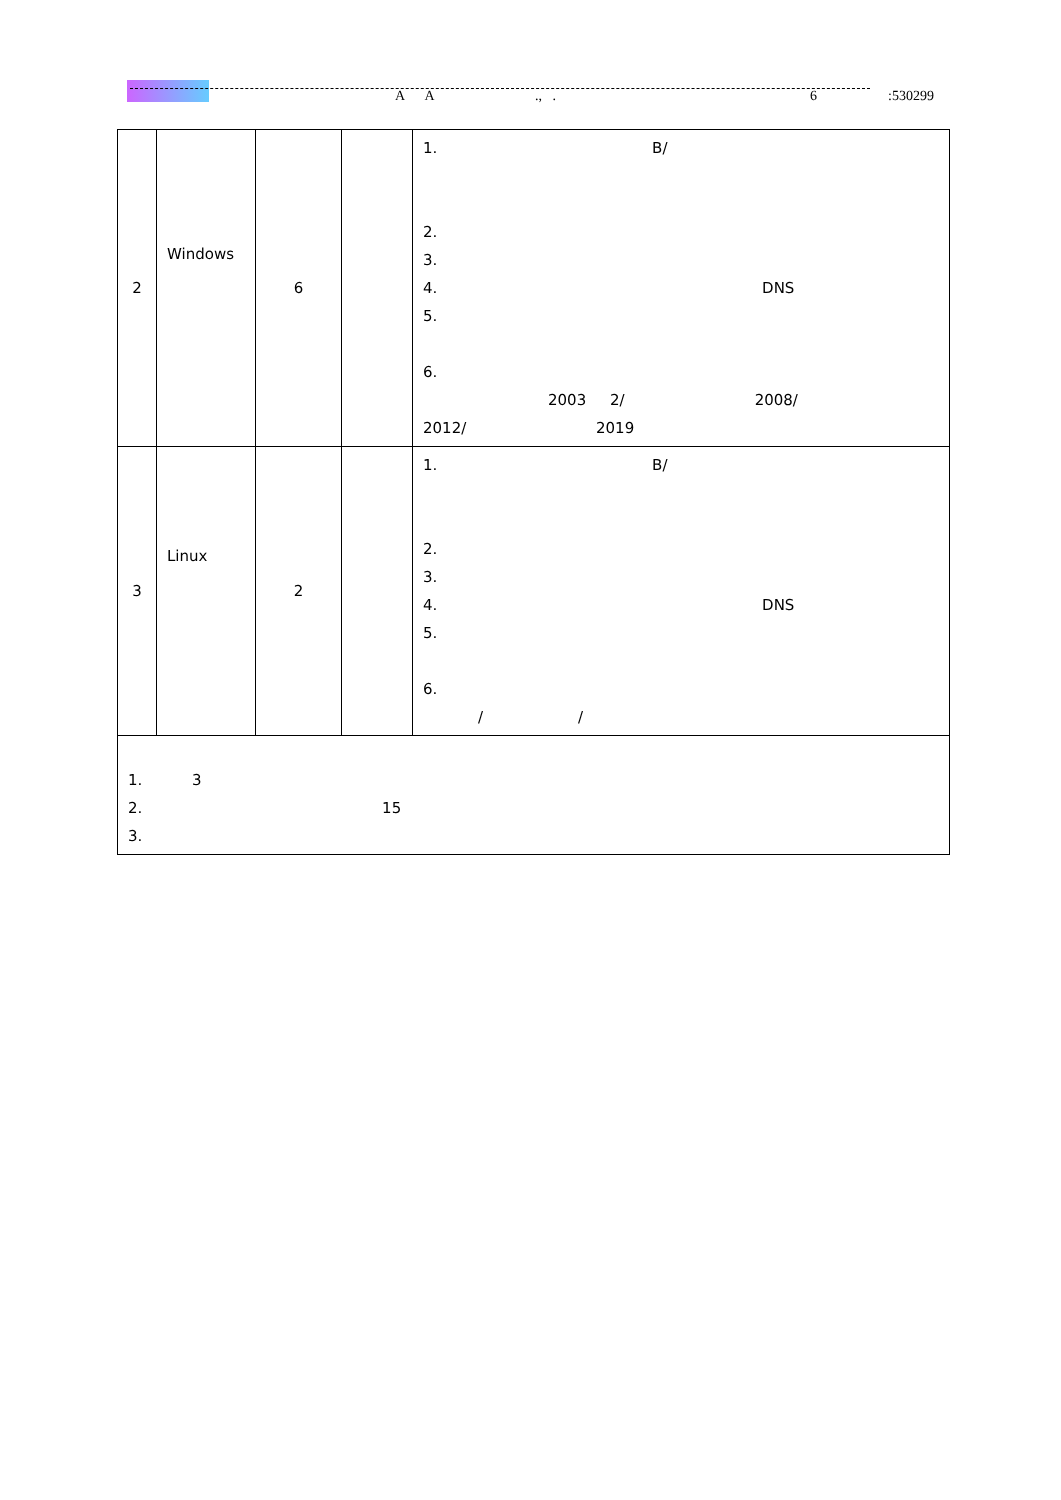A A ., . 6 :530299
| 2 | Windows | 6 | | 1. B/ 2. 3. 4. DNS 5. 6. 2003 2/ 2008/ 2012/ 2019 |
| 3 | Linux | 2 | | 1. B/ 2. 3. 4. DNS 5. 6. / / |
| 1. 3 2. 15 3. | | | | |